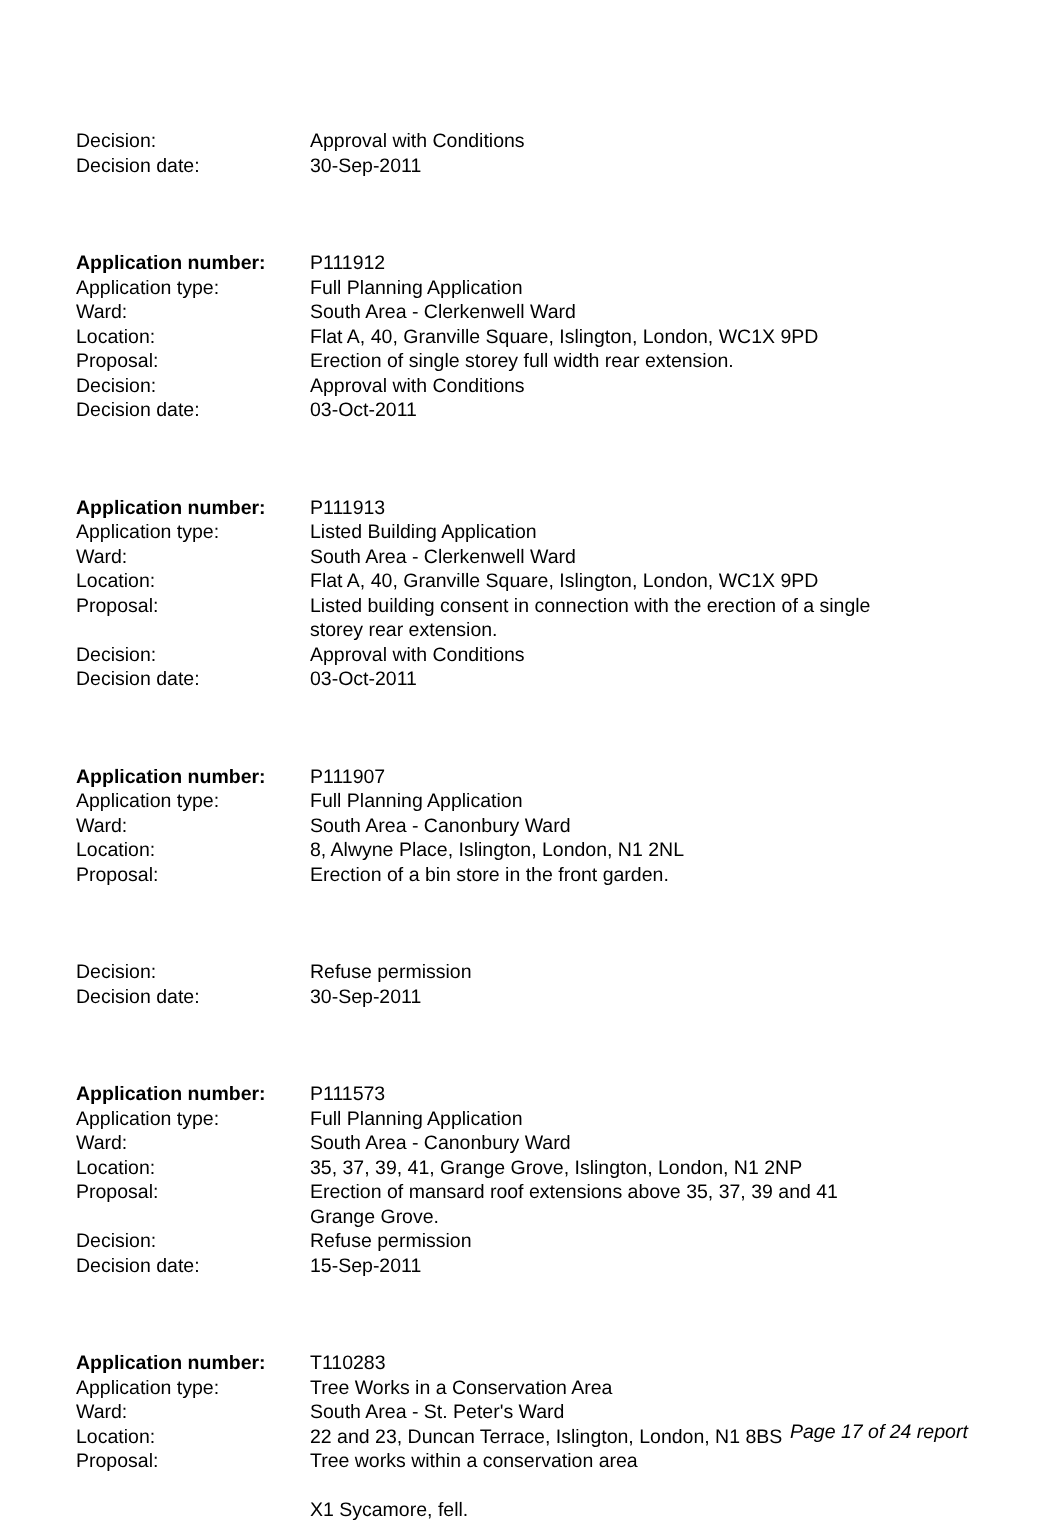| Decision: | Approval with Conditions |
| Decision date: | 30-Sep-2011 |
| Application number: | P111912 |
| Application type: | Full Planning Application |
| Ward: | South Area - Clerkenwell Ward |
| Location: | Flat A, 40, Granville Square, Islington, London, WC1X 9PD |
| Proposal: | Erection of single storey full width rear extension. |
| Decision: | Approval with Conditions |
| Decision date: | 03-Oct-2011 |
| Application number: | P111913 |
| Application type: | Listed Building Application |
| Ward: | South Area - Clerkenwell Ward |
| Location: | Flat A, 40, Granville Square, Islington, London, WC1X 9PD |
| Proposal: | Listed building consent in connection with the erection of a single storey rear extension. |
| Decision: | Approval with Conditions |
| Decision date: | 03-Oct-2011 |
| Application number: | P111907 |
| Application type: | Full Planning Application |
| Ward: | South Area - Canonbury Ward |
| Location: | 8, Alwyne Place, Islington, London, N1 2NL |
| Proposal: | Erection of a bin store in the front garden. |
| Decision: | Refuse permission |
| Decision date: | 30-Sep-2011 |
| Application number: | P111573 |
| Application type: | Full Planning Application |
| Ward: | South Area - Canonbury Ward |
| Location: | 35, 37, 39, 41, Grange Grove, Islington, London, N1 2NP |
| Proposal: | Erection of mansard roof extensions above 35, 37, 39 and 41 Grange Grove. |
| Decision: | Refuse permission |
| Decision date: | 15-Sep-2011 |
| Application number: | T110283 |
| Application type: | Tree Works in a Conservation Area |
| Ward: | South Area - St. Peter's Ward |
| Location: | 22 and 23, Duncan Terrace, Islington, London, N1 8BS |
| Proposal: | Tree works within a conservation area X1 Sycamore, fell. |
Page 17 of 24 report